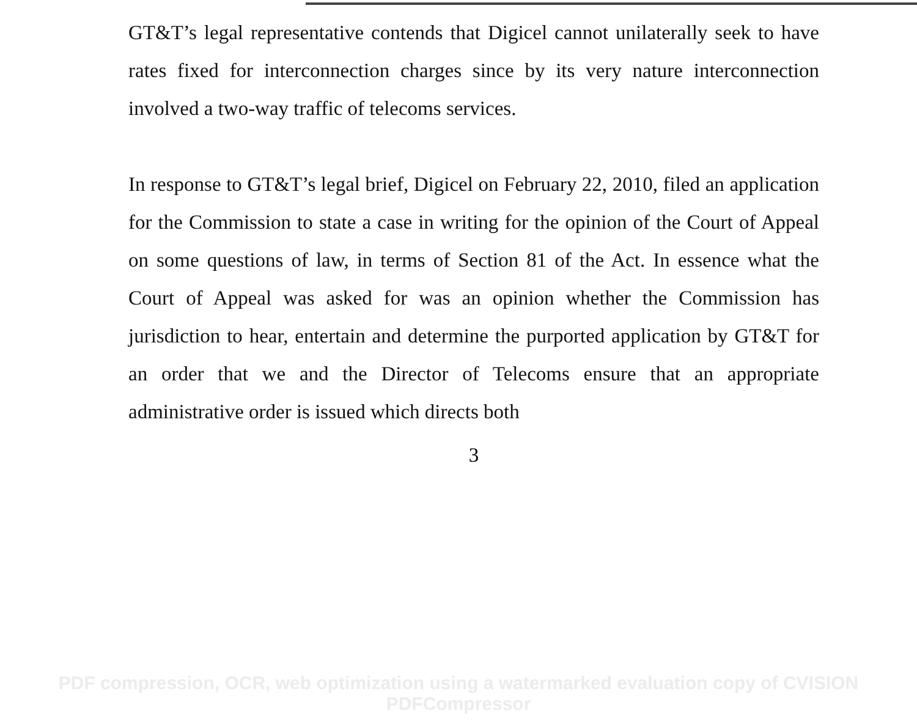GT&T’s legal representative contends that Digicel cannot unilaterally seek to have rates fixed for interconnection charges since by its very nature interconnection involved a two-way traffic of telecoms services.
In response to GT&T’s legal brief, Digicel on February 22, 2010, filed an application for the Commission to state a case in writing for the opinion of the Court of Appeal on some questions of law, in terms of Section 81 of the Act. In essence what the Court of Appeal was asked for was an opinion whether the Commission has jurisdiction to hear, entertain and determine the purported application by GT&T for an order that we and the Director of Telecoms ensure that an appropriate administrative order is issued which directs both
3
PDF compression, OCR, web optimization using a watermarked evaluation copy of CVISION PDFCompressor